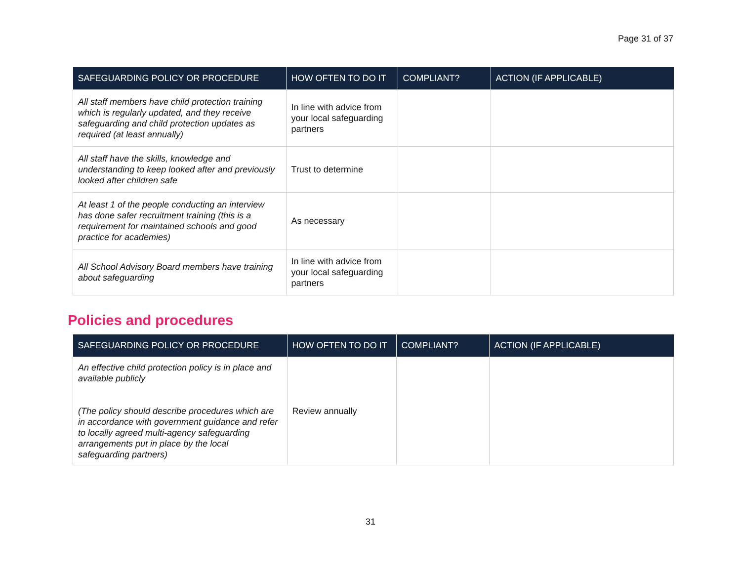Page 31 of 37
| SAFEGUARDING POLICY OR PROCEDURE | HOW OFTEN TO DO IT | COMPLIANT? | ACTION (IF APPLICABLE) |
| --- | --- | --- | --- |
| All staff members have child protection training which is regularly updated, and they receive safeguarding and child protection updates as required (at least annually) | In line with advice from your local safeguarding partners | | |
| All staff have the skills, knowledge and understanding to keep looked after and previously looked after children safe | Trust to determine | | |
| At least 1 of the people conducting an interview has done safer recruitment training (this is a requirement for maintained schools and good practice for academies) | As necessary | | |
| All School Advisory Board members have training about safeguarding | In line with advice from your local safeguarding partners | | |
Policies and procedures
| SAFEGUARDING POLICY OR PROCEDURE | HOW OFTEN TO DO IT | COMPLIANT? | ACTION (IF APPLICABLE) |
| --- | --- | --- | --- |
| An effective child protection policy is in place and available publicly (The policy should describe procedures which are in accordance with government guidance and refer to locally agreed multi-agency safeguarding arrangements put in place by the local safeguarding partners) | Review annually | | |
31